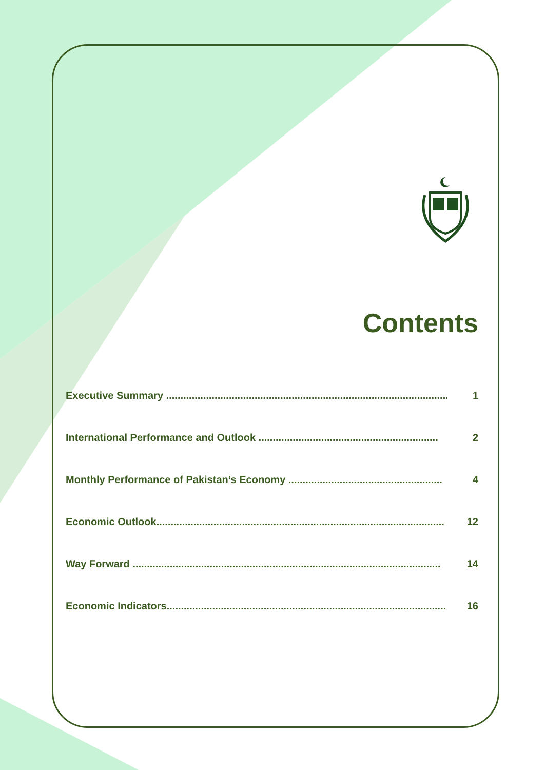Contents
Executive Summary .................................................................................................... 1
International Performance and Outlook ............................................................... 2
Monthly Performance of Pakistan’s Economy ...................................................... 4
Economic Outlook..................................................................................................... 12
Way Forward ............................................................................................................ 14
Economic Indicators.................................................................................................. 16